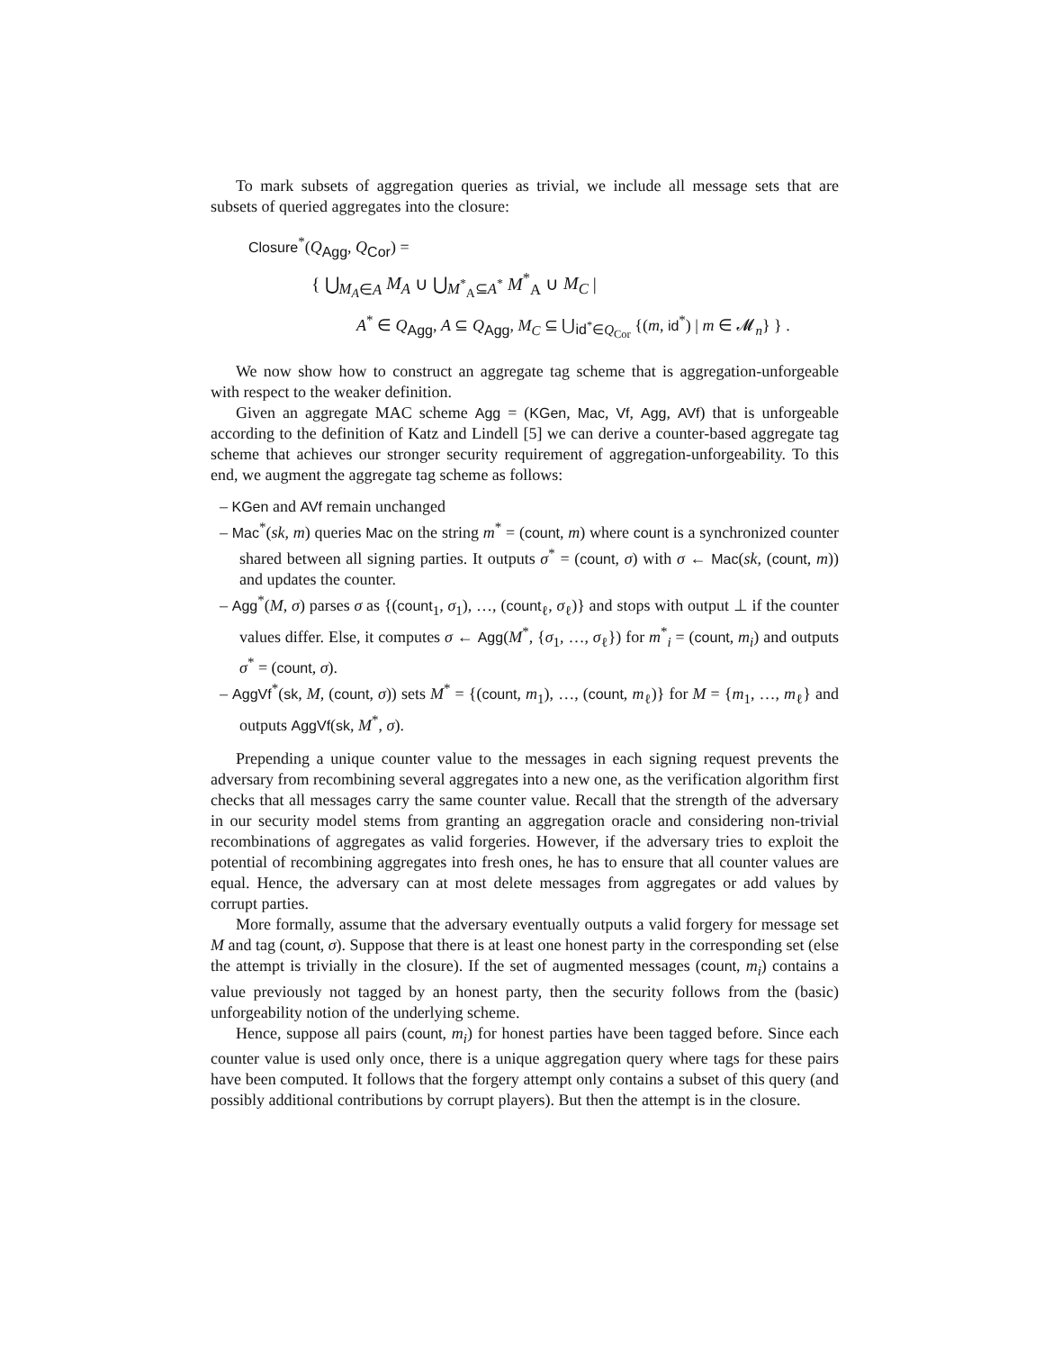To mark subsets of aggregation queries as trivial, we include all message sets that are subsets of queried aggregates into the closure:
Closure<sup>*</sup>(Q<sub>Agg</sub>, Q<sub>Cor</sub>) =
{ ⋃<sub>M<sub>A</sub>∈A</sub> M<sub>A</sub> ∪ ⋃<sub>M<sup>*</sup><sub>A</sub>⊆A<sup>*</sup></sub> M<sup>*</sup><sub>A</sub> ∪ M<sub>C</sub> |
A<sup>*</sup> ∈ Q<sub>Agg</sub>, A ⊆ Q<sub>Agg</sub>, M<sub>C</sub> ⊆ ⋃<sub>id<sup>*</sup>∈Q<sub>Cor</sub></sub> {(m, id<sup>*</sup>) | m ∈ 𝓜<sub>n</sub>} } .
We now show how to construct an aggregate tag scheme that is aggregation-unforgeable with respect to the weaker definition.
Given an aggregate MAC scheme Agg = (KGen, Mac, Vf, Agg, AVf) that is unforgeable according to the definition of Katz and Lindell [5] we can derive a counter-based aggregate tag scheme that achieves our stronger security requirement of aggregation-unforgeability. To this end, we augment the aggregate tag scheme as follows:
– KGen and AVf remain unchanged
– Mac<sup>*</sup>(sk, m) queries Mac on the string m<sup>*</sup> = (count, m) where count is a synchronized counter shared between all signing parties. It outputs σ<sup>*</sup> = (count, σ) with σ ← Mac(sk, (count, m)) and updates the counter.
– Agg<sup>*</sup>(M, σ) parses σ as {(count<sub>1</sub>, σ<sub>1</sub>), …, (count<sub>ℓ</sub>, σ<sub>ℓ</sub>)} and stops with output ⊥ if the counter values differ. Else, it computes σ ← Agg(M<sup>*</sup>, {σ<sub>1</sub>, …, σ<sub>ℓ</sub>}) for m<sup>*</sup><sub>i</sub> = (count, m<sub>i</sub>) and outputs σ<sup>*</sup> = (count, σ).
– AggVf<sup>*</sup>(sk, M, (count, σ)) sets M<sup>*</sup> = {(count, m<sub>1</sub>), …, (count, m<sub>ℓ</sub>)} for M = {m<sub>1</sub>, …, m<sub>ℓ</sub>} and outputs AggVf(sk, M<sup>*</sup>, σ).
Prepending a unique counter value to the messages in each signing request prevents the adversary from recombining several aggregates into a new one, as the verification algorithm first checks that all messages carry the same counter value. Recall that the strength of the adversary in our security model stems from granting an aggregation oracle and considering non-trivial recombinations of aggregates as valid forgeries. However, if the adversary tries to exploit the potential of recombining aggregates into fresh ones, he has to ensure that all counter values are equal. Hence, the adversary can at most delete messages from aggregates or add values by corrupt parties.
More formally, assume that the adversary eventually outputs a valid forgery for message set M and tag (count, σ). Suppose that there is at least one honest party in the corresponding set (else the attempt is trivially in the closure). If the set of augmented messages (count, m<sub>i</sub>) contains a value previously not tagged by an honest party, then the security follows from the (basic) unforgeability notion of the underlying scheme.
Hence, suppose all pairs (count, m<sub>i</sub>) for honest parties have been tagged before. Since each counter value is used only once, there is a unique aggregation query where tags for these pairs have been computed. It follows that the forgery attempt only contains a subset of this query (and possibly additional contributions by corrupt players). But then the attempt is in the closure.